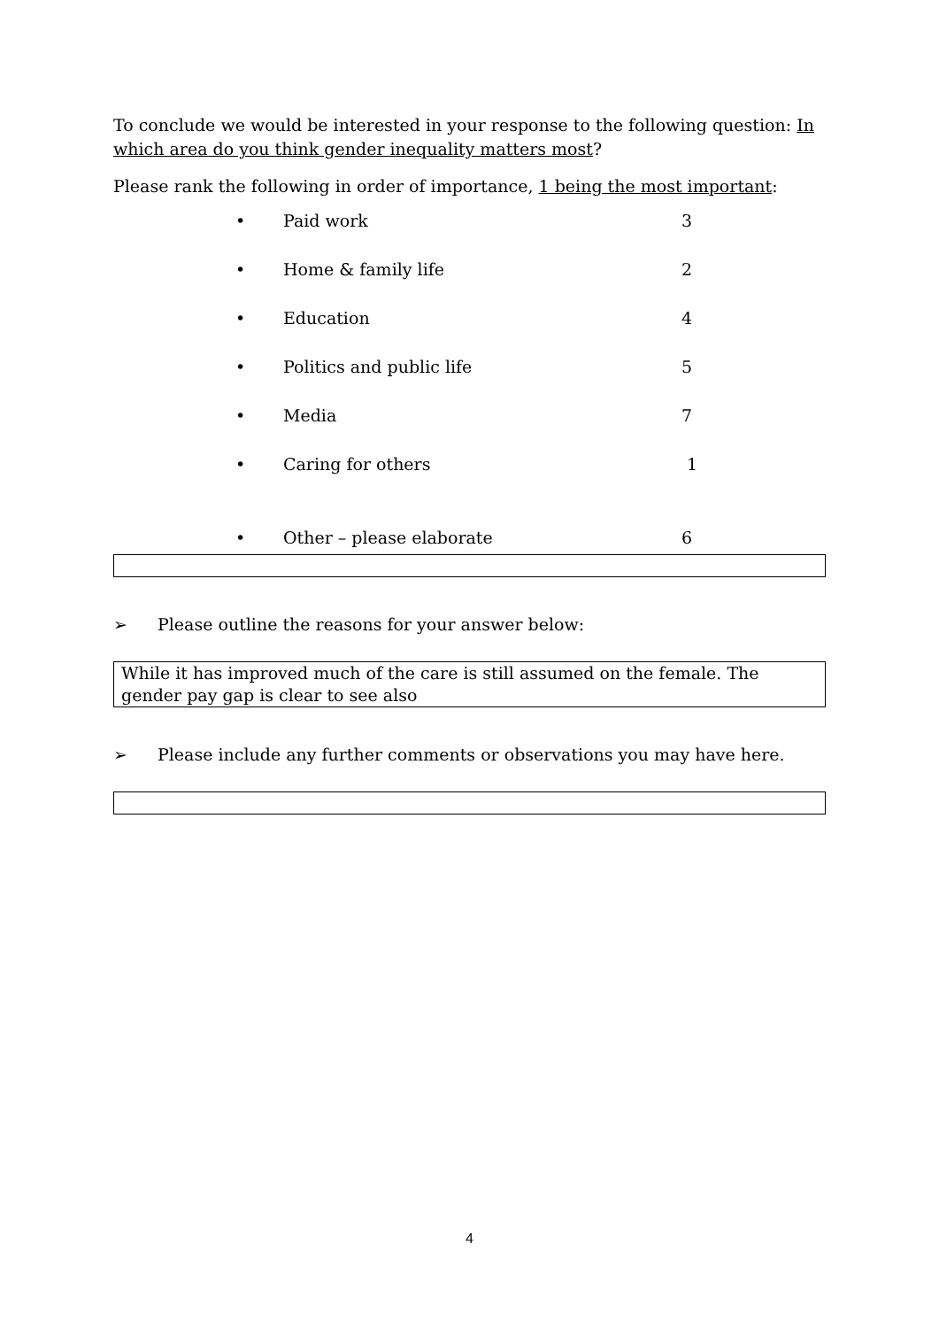To conclude we would be interested in your response to the following question: In which area do you think gender inequality matters most?
Please rank the following in order of importance, 1 being the most important:
• Paid work 3
• Home & family life 2
• Education 4
• Politics and public life 5
• Media 7
• Caring for others 1
• Other – please elaborate 6
➢ Please outline the reasons for your answer below:
While it has improved much of the care is still assumed on the female. The gender pay gap is clear to see also
➢ Please include any further comments or observations you may have here.
4